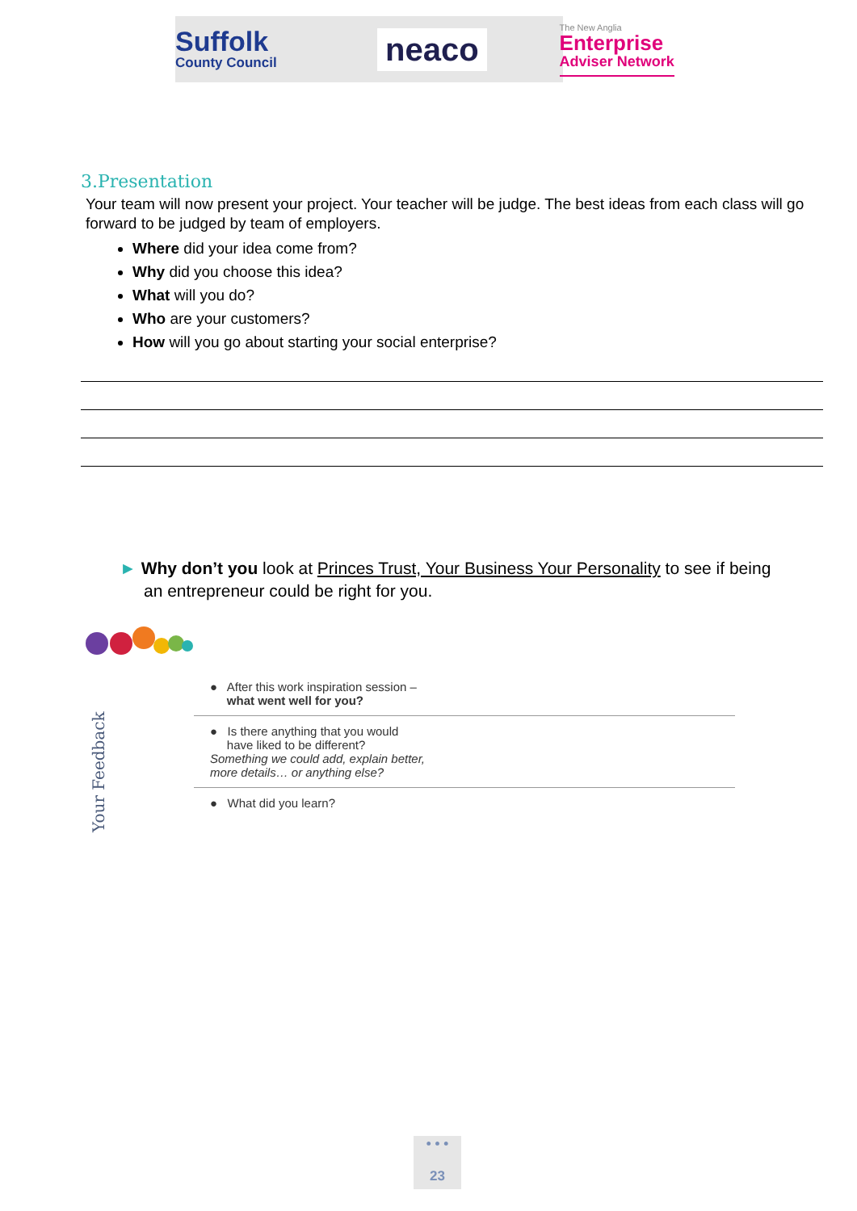Suffolk
County Council
neaco
The New Anglia
Enterprise
Adviser Network
3.Presentation
Your team will now present your project. Your teacher will be judge. The best ideas from each class will go forward to be judged by team of employers.
Where did your idea come from?
Why did you choose this idea?
What will you do?
Who are your customers?
How will you go about starting your social enterprise?
► Why don’t you look at Princes Trust, Your Business Your Personality to see if being an entrepreneur could be right for you.
Your Feedback
● After this work inspiration session –
what went well for you?
● Is there anything that you would
have liked to be different?
Something we could add, explain better,
more details… or anything else?
● What did you learn?
• • •
23